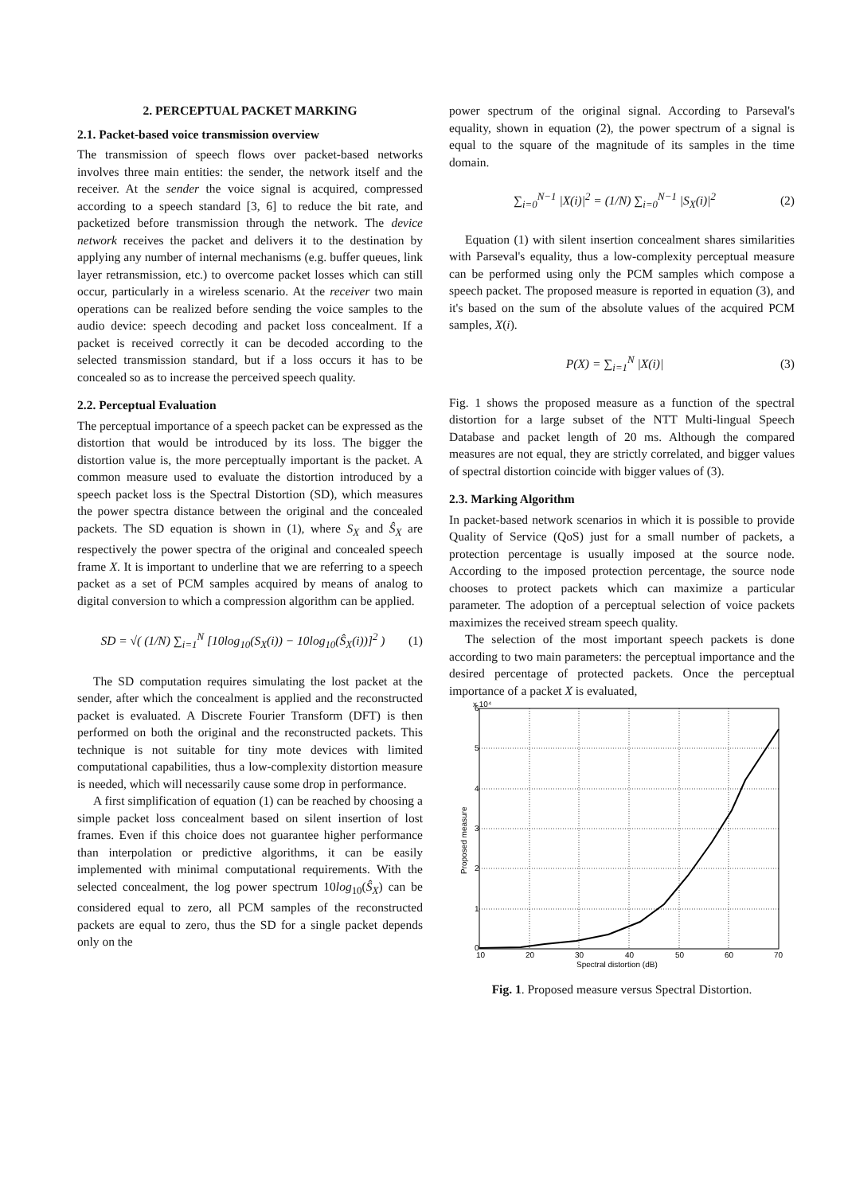2. PERCEPTUAL PACKET MARKING
2.1. Packet-based voice transmission overview
The transmission of speech flows over packet-based networks involves three main entities: the sender, the network itself and the receiver. At the sender the voice signal is acquired, compressed according to a speech standard [3, 6] to reduce the bit rate, and packetized before transmission through the network. The device network receives the packet and delivers it to the destination by applying any number of internal mechanisms (e.g. buffer queues, link layer retransmission, etc.) to overcome packet losses which can still occur, particularly in a wireless scenario. At the receiver two main operations can be realized before sending the voice samples to the audio device: speech decoding and packet loss concealment. If a packet is received correctly it can be decoded according to the selected transmission standard, but if a loss occurs it has to be concealed so as to increase the perceived speech quality.
2.2. Perceptual Evaluation
The perceptual importance of a speech packet can be expressed as the distortion that would be introduced by its loss. The bigger the distortion value is, the more perceptually important is the packet. A common measure used to evaluate the distortion introduced by a speech packet loss is the Spectral Distortion (SD), which measures the power spectra distance between the original and the concealed packets. The SD equation is shown in (1), where S<sub>X</sub> and Ŝ<sub>X</sub> are respectively the power spectra of the original and concealed speech frame X. It is important to underline that we are referring to a speech packet as a set of PCM samples acquired by means of analog to digital conversion to which a compression algorithm can be applied.
SD = √( (1/N) ∑<sub>i=1</sub><sup>N</sup> [10log<sub>10</sub>(S<sub>X</sub>(i)) − 10log<sub>10</sub>(Ŝ<sub>X</sub>(i))]<sup>2</sup> ) (1)
The SD computation requires simulating the lost packet at the sender, after which the concealment is applied and the reconstructed packet is evaluated. A Discrete Fourier Transform (DFT) is then performed on both the original and the reconstructed packets. This technique is not suitable for tiny mote devices with limited computational capabilities, thus a low-complexity distortion measure is needed, which will necessarily cause some drop in performance.
A first simplification of equation (1) can be reached by choosing a simple packet loss concealment based on silent insertion of lost frames. Even if this choice does not guarantee higher performance than interpolation or predictive algorithms, it can be easily implemented with minimal computational requirements. With the selected concealment, the log power spectrum 10log<sub>10</sub>(Ŝ<sub>X</sub>) can be considered equal to zero, all PCM samples of the reconstructed packets are equal to zero, thus the SD for a single packet depends only on the
power spectrum of the original signal. According to Parseval's equality, shown in equation (2), the power spectrum of a signal is equal to the square of the magnitude of its samples in the time domain.
∑<sub>i=0</sub><sup>N−1</sup> |X(i)|<sup>2</sup> = (1/N) ∑<sub>i=0</sub><sup>N−1</sup> |S<sub>X</sub>(i)|<sup>2</sup> (2)
Equation (1) with silent insertion concealment shares similarities with Parseval's equality, thus a low-complexity perceptual measure can be performed using only the PCM samples which compose a speech packet. The proposed measure is reported in equation (3), and it's based on the sum of the absolute values of the acquired PCM samples, X(i).
P(X) = ∑<sub>i=1</sub><sup>N</sup> |X(i)| (3)
Fig. 1 shows the proposed measure as a function of the spectral distortion for a large subset of the NTT Multi-lingual Speech Database and packet length of 20 ms. Although the compared measures are not equal, they are strictly correlated, and bigger values of spectral distortion coincide with bigger values of (3).
2.3. Marking Algorithm
In packet-based network scenarios in which it is possible to provide Quality of Service (QoS) just for a small number of packets, a protection percentage is usually imposed at the source node. According to the imposed protection percentage, the source node chooses to protect packets which can maximize a particular parameter. The adoption of a perceptual selection of voice packets maximizes the received stream speech quality.
The selection of the most important speech packets is done according to two main parameters: the perceptual importance and the desired percentage of protected packets. Once the perceptual importance of a packet X is evaluated,
x 10⁴
0
1
2
3
4
5
6
10
20
30
40
50
60
70
Spectral distortion (dB)
Proposed measure
Fig. 1. Proposed measure versus Spectral Distortion.